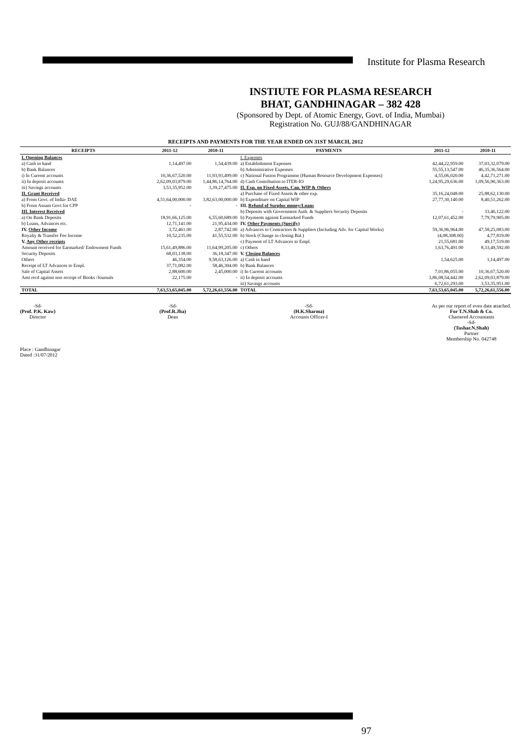Institute for Plasma Research
INSTIUTE FOR PLASMA RESEARCH
BHAT, GANDHINAGAR – 382 428
(Sponsored by Dept. of Atomic Energy, Govt. of India, Mumbai)
Registration No. GUJ/88/GANDHINAGAR
RECEIPTS AND PAYMENTS FOR THE YEAR ENDED ON 31ST MARCH, 2012
| RECEIPTS | 2011-12 | 2010-11 | PAYMENTS | 2011-12 | 2010-11 |
| --- | --- | --- | --- | --- | --- |
| I. Opening Balances | | | I. Expenses | | |
| a) Cash in hand | 1,14,497.00 | 1,54,439.00 | a) Establishment Expenses | 42,44,22,959.00 | 37,03,32,079.00 |
| b) Bank Balances | | | b) Administrative Expenses | 55,55,13,547.00 | 46,35,36,564.00 |
| i) In Current accounts | 10,36,67,520.00 | 11,93,93,499.00 | c) National Fusion Programme (Human Resource Development Expenses) | 4,55,06,020.00 | 4,42,71,271.00 |
| ii) In deposit accounts | 2,62,09,03,879.00 | 1,44,86,14,764.00 | d) Cash Contribution to ITER-IO | 1,24,95,29,636.00 | 1,09,56,90,363.00 |
| iii) Savings accounts | 3,53,35,952.00 | 3,39,27,475.00 | II. Exp. on Fixed Assets, Cap. WIP & Others | | |
| II. Grant Received | | | a) Purchase of Fixed Assets & other exp. | 35,16,24,048.00 | 25,88,62,130.00 |
| a) From Govt. of India- DAE | 4,51,64,00,000.00 | 3,82,63,00,000.00 | b) Expenditure on Capital WIP | 27,77,30,140.00 | 8,40,51,262.00 |
| b) From Assam Govt for CPP | - | - | III. Refund of Surplus money/Loans | | |
| III. Interest Received | | | b) Deposits with Government Auth. & Suppliers Security Deposits | - | 33,46,122.00 |
| a) On Bank Deposits | 18,91,66,125.00 | 6,55,60,689.00 | b) Payments against Earmarked Funds | 12,07,61,452.00 | 7,79,79,905.00 |
| b) Loans, Advances etc. | 12,71,141.00 | 21,95,434.00 | IV. Other Payments (Specify) | | |
| IV. Other Income | 3,72,461.00 | 2,87,742.00 | a) Advances to Contractors & Suppliers (Including Adv. for Capital Works) | 59,36,96,964.00 | 47,58,25,083.00 |
| Royalty & Transfer Fee Income | 10,52,235.00 | 41,55,532.00 | b) Stock (Change in closing Bal.) | (4,08,308.00) | 4,77,819.00 |
| V. Any Other receipts | | | c) Payment of LT Advances to Empl. | 21,55,681.00 | 49,17,519.00 |
| Amount received for Earmarked/ Endowment Funds | 15,61,49,886.00 | 11,64,99,205.00 | c) Others | 1,63,76,491.00 | 8,33,49,592.00 |
| Security Deposits | 68,03,138.00 | 36,18,347.00 | V. Closing Balances | | |
| Others | 46,354.00 | 9,58,63,126.00 | a) Cash in hand | 1,54,625.00 | 1,14,497.00 |
| Receipt of LT Advances to Empl. | 37,71,082.00 | 58,46,304.00 | b) Bank Balances | | |
| Sale of Capital Assets | 2,88,600.00 | 2,45,000.00 | i) In Current accounts | 7,01,86,055.00 | 10,36,67,520.00 |
| Amt recd against non receipt of Books /Journals | 22,175.00 | - | ii) In deposit accounts | 3,86,08,54,442.00 | 2,62,09,03,879.00 |
| | | | iii) Savings accounts | 6,72,61,293.00 | 3,53,35,951.00 |
| TOTAL | 7,63,53,65,045.00 | 5,72,26,61,556.00 | TOTAL | 7,63,53,65,045.00 | 5,72,26,61,556.00 |
-Sd-
(Prof. P.K. Kaw)
Director
-Sd-
(Prof.R.Jha)
Dean
-Sd-
(H.K.Sharma)
Accounts Officer-I
As per our report of even date attached.
For T.N.Shah & Co.
Chartered Accountants
-Sd-
(Tushar.N.Shah)
Partner
Membership No. 042748
Place : Gandhinagar
Dated :31/07/2012
97